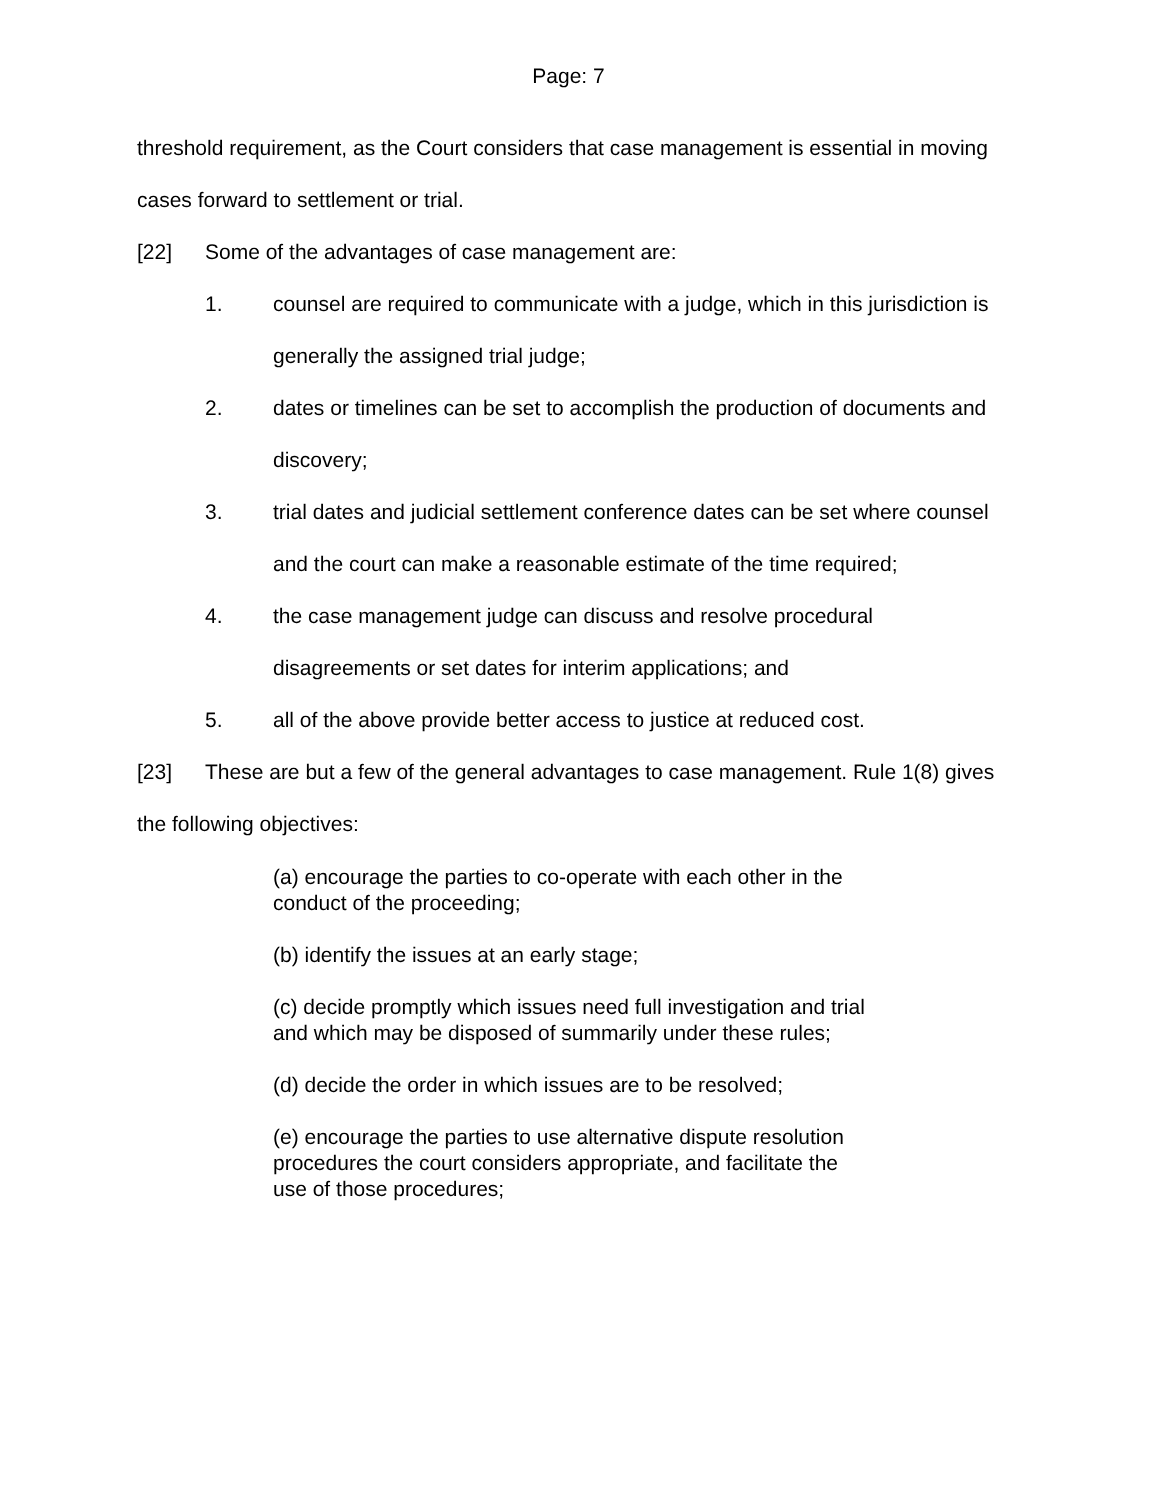Page: 7
threshold requirement, as the Court considers that case management is essential in moving cases forward to settlement or trial.
[22] Some of the advantages of case management are:
1. counsel are required to communicate with a judge, which in this jurisdiction is generally the assigned trial judge;
2. dates or timelines can be set to accomplish the production of documents and discovery;
3. trial dates and judicial settlement conference dates can be set where counsel and the court can make a reasonable estimate of the time required;
4. the case management judge can discuss and resolve procedural disagreements or set dates for interim applications; and
5. all of the above provide better access to justice at reduced cost.
[23] These are but a few of the general advantages to case management. Rule 1(8) gives the following objectives:
(a) encourage the parties to co-operate with each other in the conduct of the proceeding;
(b) identify the issues at an early stage;
(c) decide promptly which issues need full investigation and trial and which may be disposed of summarily under these rules;
(d) decide the order in which issues are to be resolved;
(e) encourage the parties to use alternative dispute resolution procedures the court considers appropriate, and facilitate the use of those procedures;